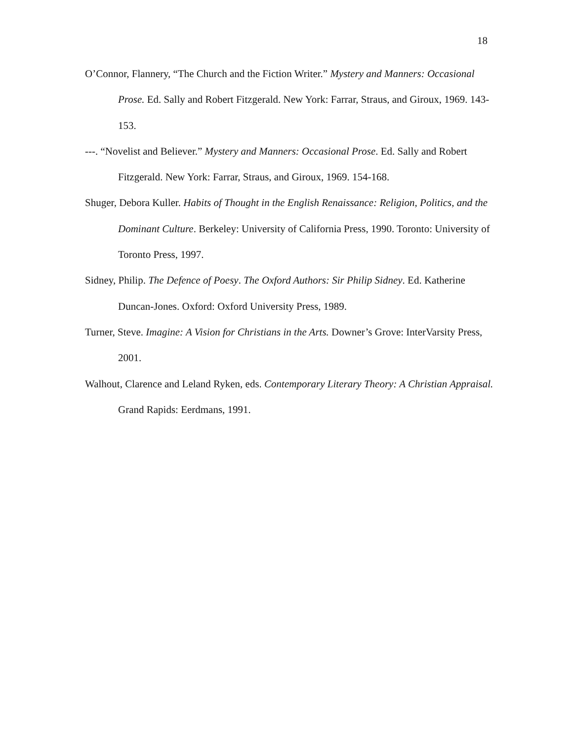18
O’Connor, Flannery, “The Church and the Fiction Writer.” Mystery and Manners: Occasional Prose. Ed. Sally and Robert Fitzgerald. New York: Farrar, Straus, and Giroux, 1969. 143-153.
---. “Novelist and Believer.” Mystery and Manners: Occasional Prose. Ed. Sally and Robert Fitzgerald. New York: Farrar, Straus, and Giroux, 1969. 154-168.
Shuger, Debora Kuller. Habits of Thought in the English Renaissance: Religion, Politics, and the Dominant Culture. Berkeley: University of California Press, 1990. Toronto: University of Toronto Press, 1997.
Sidney, Philip. The Defence of Poesy. The Oxford Authors: Sir Philip Sidney. Ed. Katherine Duncan-Jones. Oxford: Oxford University Press, 1989.
Turner, Steve. Imagine: A Vision for Christians in the Arts. Downer’s Grove: InterVarsity Press, 2001.
Walhout, Clarence and Leland Ryken, eds. Contemporary Literary Theory: A Christian Appraisal. Grand Rapids: Eerdmans, 1991.